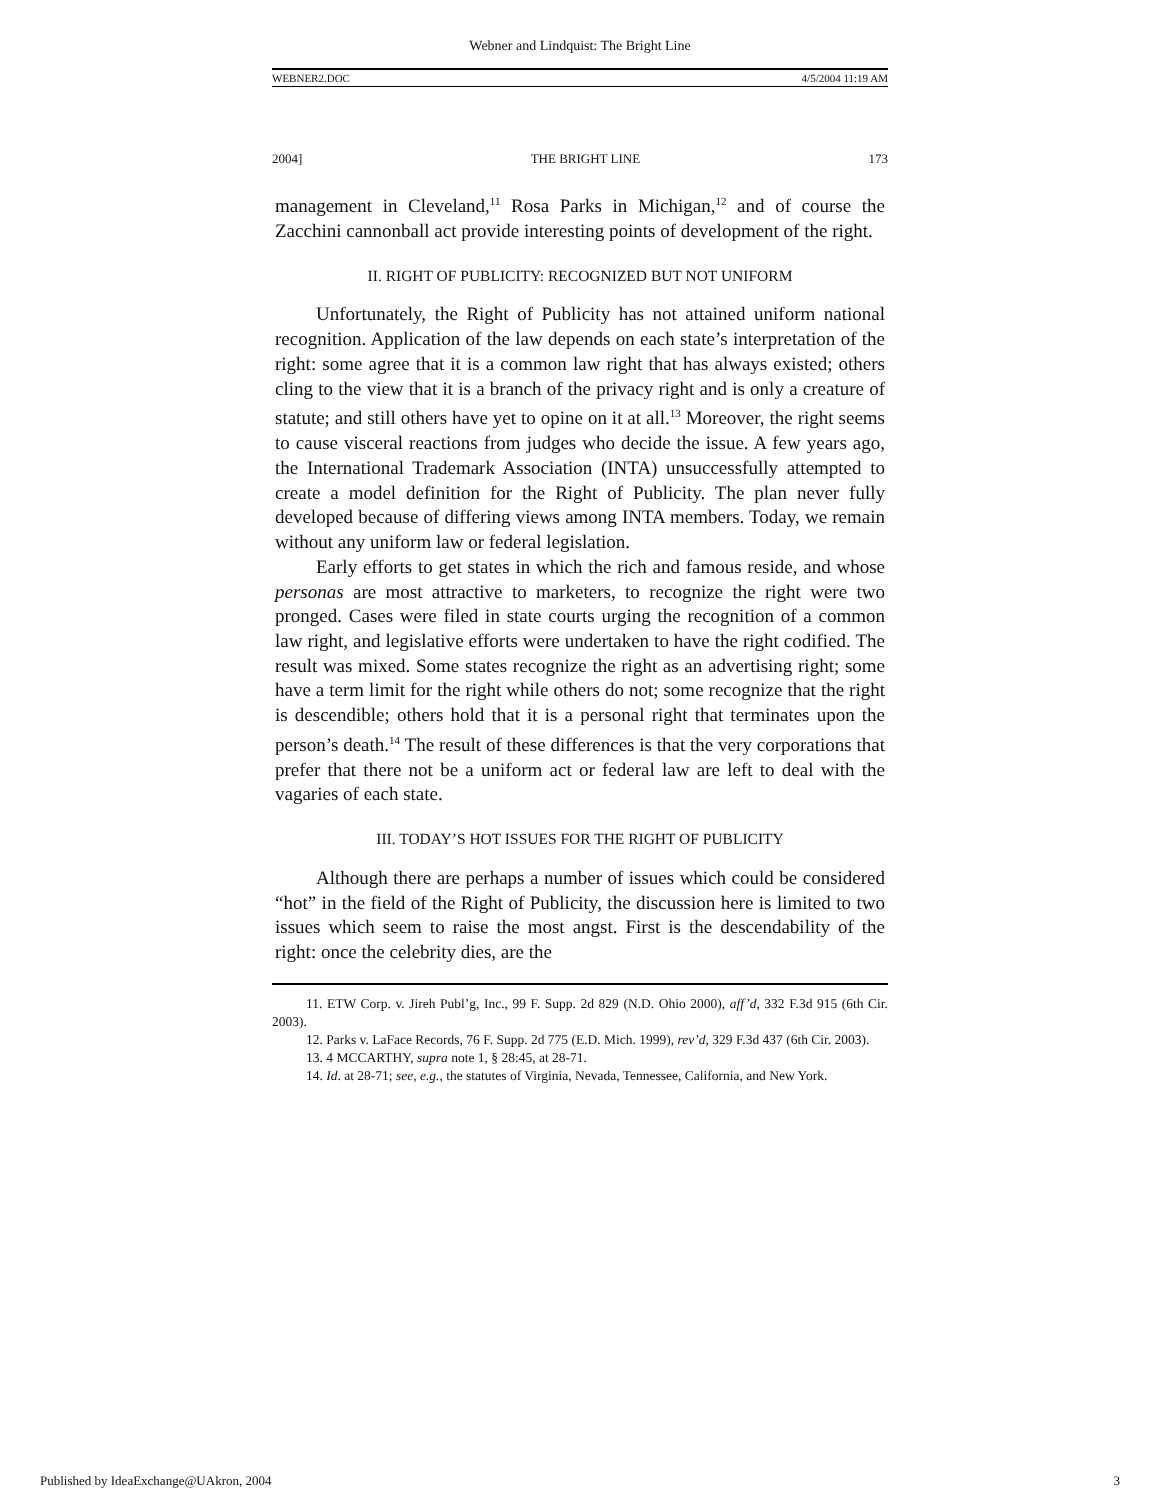Webner and Lindquist: The Bright Line
WEBNER2.DOC 4/5/2004 11:19 AM
2004] THE BRIGHT LINE 173
management in Cleveland,<sup>11</sup> Rosa Parks in Michigan,<sup>12</sup> and of course the Zacchini cannonball act provide interesting points of development of the right.
II. RIGHT OF PUBLICITY: RECOGNIZED BUT NOT UNIFORM
Unfortunately, the Right of Publicity has not attained uniform national recognition. Application of the law depends on each state’s interpretation of the right: some agree that it is a common law right that has always existed; others cling to the view that it is a branch of the privacy right and is only a creature of statute; and still others have yet to opine on it at all.<sup>13</sup> Moreover, the right seems to cause visceral reactions from judges who decide the issue. A few years ago, the International Trademark Association (INTA) unsuccessfully attempted to create a model definition for the Right of Publicity. The plan never fully developed because of differing views among INTA members. Today, we remain without any uniform law or federal legislation.
Early efforts to get states in which the rich and famous reside, and whose personas are most attractive to marketers, to recognize the right were two pronged. Cases were filed in state courts urging the recognition of a common law right, and legislative efforts were undertaken to have the right codified. The result was mixed. Some states recognize the right as an advertising right; some have a term limit for the right while others do not; some recognize that the right is descendible; others hold that it is a personal right that terminates upon the person’s death.<sup>14</sup> The result of these differences is that the very corporations that prefer that there not be a uniform act or federal law are left to deal with the vagaries of each state.
III. TODAY’S HOT ISSUES FOR THE RIGHT OF PUBLICITY
Although there are perhaps a number of issues which could be considered “hot” in the field of the Right of Publicity, the discussion here is limited to two issues which seem to raise the most angst. First is the descendability of the right: once the celebrity dies, are the
11. ETW Corp. v. Jireh Publ’g, Inc., 99 F. Supp. 2d 829 (N.D. Ohio 2000), aff’d, 332 F.3d 915 (6th Cir. 2003).
12. Parks v. LaFace Records, 76 F. Supp. 2d 775 (E.D. Mich. 1999), rev’d, 329 F.3d 437 (6th Cir. 2003).
13. 4 MCCARTHY, supra note 1, § 28:45, at 28-71.
14. Id. at 28-71; see, e.g., the statutes of Virginia, Nevada, Tennessee, California, and New York.
Published by IdeaExchange@UAkron, 2004 3